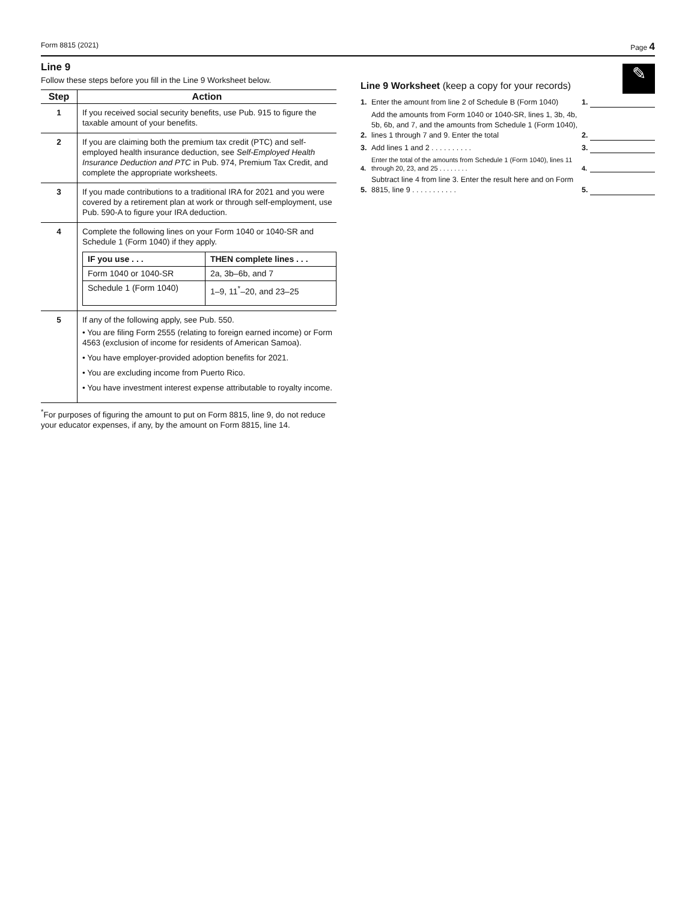Form 8815 (2021) Page 4
Line 9
Follow these steps before you fill in the Line 9 Worksheet below.
| Step | Action |
| --- | --- |
| 1 | If you received social security benefits, use Pub. 915 to figure the taxable amount of your benefits. |
| 2 | If you are claiming both the premium tax credit (PTC) and self-employed health insurance deduction, see Self-Employed Health Insurance Deduction and PTC in Pub. 974, Premium Tax Credit, and complete the appropriate worksheets. |
| 3 | If you made contributions to a traditional IRA for 2021 and you were covered by a retirement plan at work or through self-employment, use Pub. 590-A to figure your IRA deduction. |
| 4 | Complete the following lines on your Form 1040 or 1040-SR and Schedule 1 (Form 1040) if they apply. / IF you use . . . / THEN complete lines . . . / / --- / --- / / Form 1040 or 1040-SR / 2a, 3b–6b, and 7 / / Schedule 1 (Form 1040) / 1–9, 11<sup>*</sup>–20, and 23–25 / |
| 5 | If any of the following apply, see Pub. 550. • You are filing Form 2555 (relating to foreign earned income) or Form 4563 (exclusion of income for residents of American Samoa). • You have employer-provided adoption benefits for 2021. • You are excluding income from Puerto Rico. • You have investment interest expense attributable to royalty income. |
<sup>*</sup> For purposes of figuring the amount to put on Form 8815, line 9, do not reduce your educator expenses, if any, by the amount on Form 8815, line 14.
✎
Line 9 Worksheet (keep a copy for your records)
1. Enter the amount from line 2 of Schedule B (Form 1040) 1.
2. Add the amounts from Form 1040 or 1040-SR, lines 1, 3b, 4b, 5b, 6b, and 7, and the amounts from Schedule 1 (Form 1040), lines 1 through 7 and 9. Enter the total 2.
3. Add lines 1 and 2 . . . . . . . . . . 3.
4. Enter the total of the amounts from Schedule 1 (Form 1040), lines 11 through 20, 23, and 25 . . . . . . . . 4.
5. Subtract line 4 from line 3. Enter the result here and on Form 8815, line 9 . . . . . . . . . . . 5.